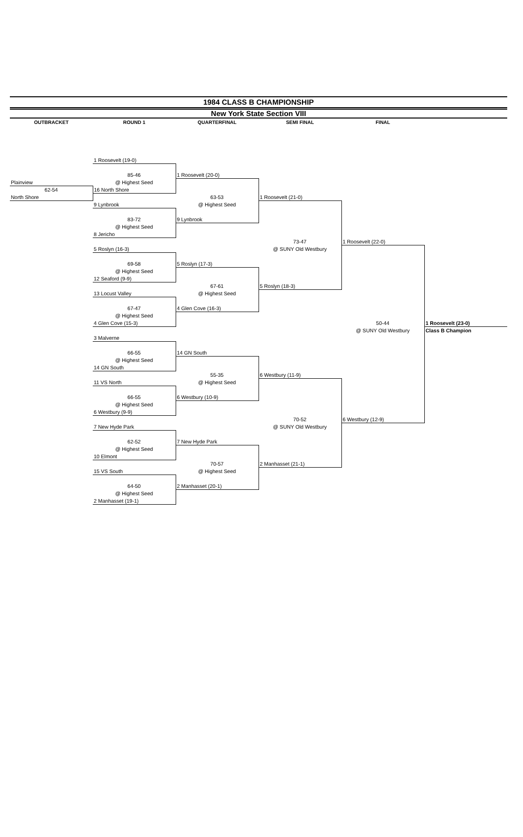1984 CLASS B CHAMPIONSHIP
New York State Section VIII
| OUTBRACKET | ROUND 1 | QUARTERFINAL | SEMI FINAL | FINAL | |
| | 1 Roosevelt (19-0) | | | | |
| | 85-46 | 1 Roosevelt (20-0) | | | |
| Plainview | @ Highest Seed | | | | |
| 62-54 | 16 North Shore | | | | |
| North Shore | | 63-53 | 1 Roosevelt (21-0) | | |
| | 9 Lynbrook | @ Highest Seed | | | |
| | 83-72 | 9 Lynbrook | | | |
| | @ Highest Seed | | | | |
| | 8 Jericho | | | | |
| | | | 73-47 | 1 Roosevelt (22-0) | |
| | 5 Roslyn (16-3) | | @ SUNY Old Westbury | | |
| | 69-58 | 5 Roslyn (17-3) | | | |
| | @ Highest Seed | | | | |
| | 12 Seaford (9-9) | | | | |
| | | 67-61 | 5 Roslyn (18-3) | | |
| | 13 Locust Valley | @ Highest Seed | | | |
| | 67-47 | 4 Glen Cove (16-3) | | | |
| | @ Highest Seed | | | | |
| | 4 Glen Cove (15-3) | | | 50-44 | 1 Roosevelt (23-0) |
| | | | | @ SUNY Old Westbury | Class B Champion |
| | 3 Malverne | | | | |
| | 66-55 | 14 GN South | | | |
| | @ Highest Seed | | | | |
| | 14 GN South | | | | |
| | | 55-35 | 6 Westbury (11-9) | | |
| | 11 VS North | @ Highest Seed | | | |
| | 66-55 | 6 Westbury (10-9) | | | |
| | @ Highest Seed | | | | |
| | 6 Westbury (9-9) | | | | |
| | | | 70-52 | 6 Westbury (12-9) | |
| | 7 New Hyde Park | | @ SUNY Old Westbury | | |
| | 62-52 | 7 New Hyde Park | | | |
| | @ Highest Seed | | | | |
| | 10 Elmont | | | | |
| | | 70-57 | 2 Manhasset (21-1) | | |
| | 15 VS South | @ Highest Seed | | | |
| | 64-50 | 2 Manhasset (20-1) | | | |
| | @ Highest Seed | | | | |
| | 2 Manhasset (19-1) | | | | |